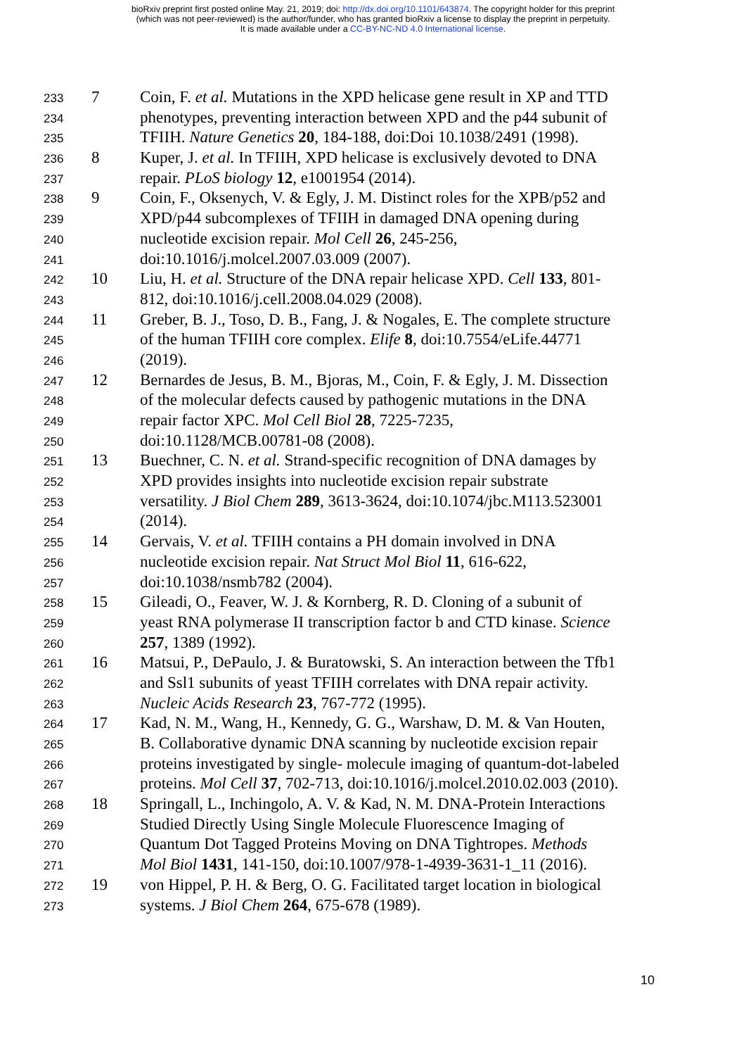bioRxiv preprint first posted online May. 21, 2019; doi: http://dx.doi.org/10.1101/643874. The copyright holder for this preprint
(which was not peer-reviewed) is the author/funder, who has granted bioRxiv a license to display the preprint in perpetuity.
It is made available under a CC-BY-NC-ND 4.0 International license.
233 7 Coin, F. et al. Mutations in the XPD helicase gene result in XP and TTD
234 phenotypes, preventing interaction between XPD and the p44 subunit of
235 TFIIH. Nature Genetics 20, 184-188, doi:Doi 10.1038/2491 (1998).
236 8 Kuper, J. et al. In TFIIH, XPD helicase is exclusively devoted to DNA
237 repair. PLoS biology 12, e1001954 (2014).
238 9 Coin, F., Oksenych, V. & Egly, J. M. Distinct roles for the XPB/p52 and
239 XPD/p44 subcomplexes of TFIIH in damaged DNA opening during
240 nucleotide excision repair. Mol Cell 26, 245-256,
241 doi:10.1016/j.molcel.2007.03.009 (2007).
242 10 Liu, H. et al. Structure of the DNA repair helicase XPD. Cell 133, 801-
243 812, doi:10.1016/j.cell.2008.04.029 (2008).
244 11 Greber, B. J., Toso, D. B., Fang, J. & Nogales, E. The complete structure
245 of the human TFIIH core complex. Elife 8, doi:10.7554/eLife.44771
246 (2019).
247 12 Bernardes de Jesus, B. M., Bjoras, M., Coin, F. & Egly, J. M. Dissection
248 of the molecular defects caused by pathogenic mutations in the DNA
249 repair factor XPC. Mol Cell Biol 28, 7225-7235,
250 doi:10.1128/MCB.00781-08 (2008).
251 13 Buechner, C. N. et al. Strand-specific recognition of DNA damages by
252 XPD provides insights into nucleotide excision repair substrate
253 versatility. J Biol Chem 289, 3613-3624, doi:10.1074/jbc.M113.523001
254 (2014).
255 14 Gervais, V. et al. TFIIH contains a PH domain involved in DNA
256 nucleotide excision repair. Nat Struct Mol Biol 11, 616-622,
257 doi:10.1038/nsmb782 (2004).
258 15 Gileadi, O., Feaver, W. J. & Kornberg, R. D. Cloning of a subunit of
259 yeast RNA polymerase II transcription factor b and CTD kinase. Science
260 257, 1389 (1992).
261 16 Matsui, P., DePaulo, J. & Buratowski, S. An interaction between the Tfb1
262 and Ssl1 subunits of yeast TFIIH correlates with DNA repair activity.
263 Nucleic Acids Research 23, 767-772 (1995).
264 17 Kad, N. M., Wang, H., Kennedy, G. G., Warshaw, D. M. & Van Houten,
265 B. Collaborative dynamic DNA scanning by nucleotide excision repair
266 proteins investigated by single- molecule imaging of quantum-dot-labeled
267 proteins. Mol Cell 37, 702-713, doi:10.1016/j.molcel.2010.02.003 (2010).
268 18 Springall, L., Inchingolo, A. V. & Kad, N. M. DNA-Protein Interactions
269 Studied Directly Using Single Molecule Fluorescence Imaging of
270 Quantum Dot Tagged Proteins Moving on DNA Tightropes. Methods
271 Mol Biol 1431, 141-150, doi:10.1007/978-1-4939-3631-1_11 (2016).
272 19 von Hippel, P. H. & Berg, O. G. Facilitated target location in biological
273 systems. J Biol Chem 264, 675-678 (1989).
10